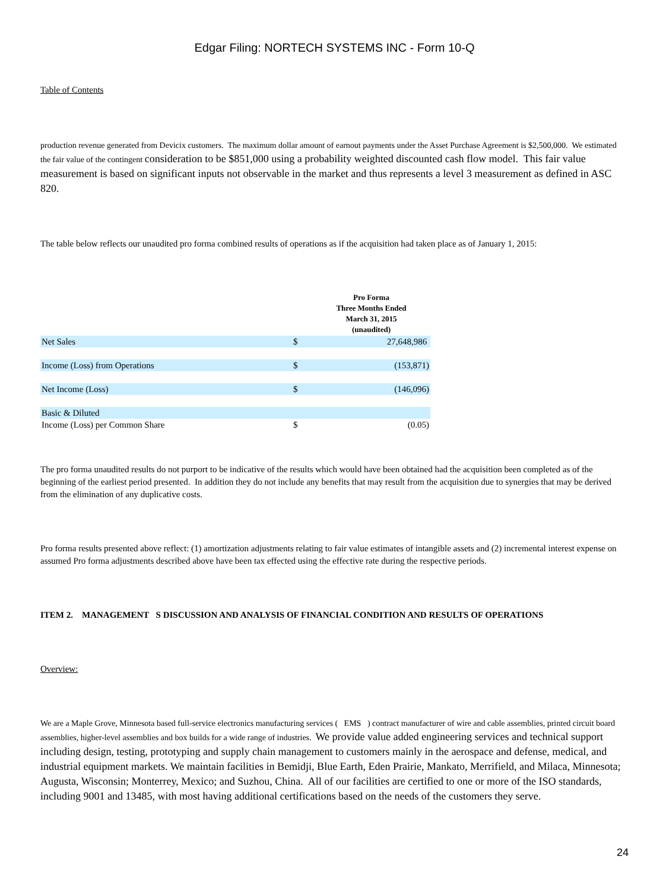Edgar Filing: NORTECH SYSTEMS INC - Form 10-Q
Table of Contents
production revenue generated from Devicix customers. The maximum dollar amount of earnout payments under the Asset Purchase Agreement is $2,500,000. We estimated the fair value of the contingent consideration to be $851,000 using a probability weighted discounted cash flow model. This fair value measurement is based on significant inputs not observable in the market and thus represents a level 3 measurement as defined in ASC 820.
The table below reflects our unaudited pro forma combined results of operations as if the acquisition had taken place as of January 1, 2015:
| | | Pro Forma Three Months Ended March 31, 2015 (unaudited) |
| Net Sales | $ | 27,648,986 |
| Income (Loss) from Operations | $ | (153,871) |
| Net Income (Loss) | $ | (146,096) |
| Basic & Diluted | | |
| Income (Loss) per Common Share | $ | (0.05) |
The pro forma unaudited results do not purport to be indicative of the results which would have been obtained had the acquisition been completed as of the beginning of the earliest period presented. In addition they do not include any benefits that may result from the acquisition due to synergies that may be derived from the elimination of any duplicative costs.
Pro forma results presented above reflect: (1) amortization adjustments relating to fair value estimates of intangible assets and (2) incremental interest expense on assumed Pro forma adjustments described above have been tax effected using the effective rate during the respective periods.
ITEM 2. MANAGEMENT S DISCUSSION AND ANALYSIS OF FINANCIAL CONDITION AND RESULTS OF OPERATIONS
Overview:
We are a Maple Grove, Minnesota based full-service electronics manufacturing services ( EMS ) contract manufacturer of wire and cable assemblies, printed circuit board assemblies, higher-level assemblies and box builds for a wide range of industries. We provide value added engineering services and technical support including design, testing, prototyping and supply chain management to customers mainly in the aerospace and defense, medical, and industrial equipment markets. We maintain facilities in Bemidji, Blue Earth, Eden Prairie, Mankato, Merrifield, and Milaca, Minnesota; Augusta, Wisconsin; Monterrey, Mexico; and Suzhou, China. All of our facilities are certified to one or more of the ISO standards, including 9001 and 13485, with most having additional certifications based on the needs of the customers they serve.
24